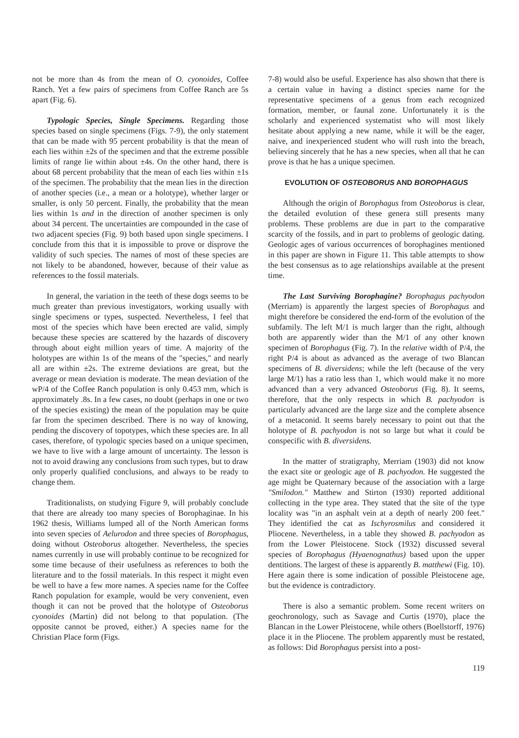not be more than 4s from the mean of O. cyonoides, Coffee Ranch. Yet a few pairs of specimens from Coffee Ranch are 5s apart (Fig. 6).
Typologic Species, Single Specimens. Regarding those species based on single specimens (Figs. 7-9), the only statement that can be made with 95 percent probability is that the mean of each lies within ±2s of the specimen and that the extreme possible limits of range lie within about ±4s. On the other hand, there is about 68 percent probability that the mean of each lies within ±1s of the specimen. The probability that the mean lies in the direction of another species (i.e., a mean or a holotype), whether larger or smaller, is only 50 percent. Finally, the probability that the mean lies within 1s and in the direction of another specimen is only about 34 percent. The uncertainties are compounded in the case of two adjacent species (Fig. 9) both based upon single specimens. I conclude from this that it is impossible to prove or disprove the validity of such species. The names of most of these species are not likely to be abandoned, however, because of their value as references to the fossil materials.
In general, the variation in the teeth of these dogs seems to be much greater than previous investigators, working usually with single specimens or types, suspected. Nevertheless, I feel that most of the species which have been erected are valid, simply because these species are scattered by the hazards of discovery through about eight million years of time. A majority of the holotypes are within 1s of the means of the "species," and nearly all are within ±2s. The extreme deviations are great, but the average or mean deviation is moderate. The mean deviation of the wP/4 of the Coffee Ranch population is only 0.453 mm, which is approximately .8s. In a few cases, no doubt (perhaps in one or two of the species existing) the mean of the population may be quite far from the specimen described. There is no way of knowing, pending the discovery of topotypes, which these species are. In all cases, therefore, of typologic species based on a unique specimen, we have to live with a large amount of uncertainty. The lesson is not to avoid drawing any conclusions from such types, but to draw only properly qualified conclusions, and always to be ready to change them.
Traditionalists, on studying Figure 9, will probably conclude that there are already too many species of Borophaginae. In his 1962 thesis, Williams lumped all of the North American forms into seven species of Aelurodon and three species of Borophagus, doing without Osteoborus altogether. Nevertheless, the species names currently in use will probably continue to be recognized for some time because of their usefulness as references to both the literature and to the fossil materials. In this respect it might even be well to have a few more names. A species name for the Coffee Ranch population for example, would be very convenient, even though it can not be proved that the holotype of Osteoborus cyonoides (Martin) did not belong to that population. (The opposite cannot be proved, either.) A species name for the Christian Place form (Figs.
7-8) would also be useful. Experience has also shown that there is a certain value in having a distinct species name for the representative specimens of a genus from each recognized formation, member, or faunal zone. Unfortunately it is the scholarly and experienced systematist who will most likely hesitate about applying a new name, while it will be the eager, naive, and inexperienced student who will rush into the breach, believing sincerely that he has a new species, when all that he can prove is that he has a unique specimen.
EVOLUTION OF OSTEOBORUS AND BOROPHAGUS
Although the origin of Borophagus from Osteoborus is clear, the detailed evolution of these genera still presents many problems. These problems are due in part to the comparative scarcity of the fossils, and in part to problems of geologic dating. Geologic ages of various occurrences of borophagines mentioned in this paper are shown in Figure 11. This table attempts to show the best consensus as to age relationships available at the present time.
The Last Surviving Borophagine? Borophagus pachyodon (Merriam) is apparently the largest species of Borophagus and might therefore be considered the end-form of the evolution of the subfamily. The left M/1 is much larger than the right, although both are apparently wider than the M/1 of any other known specimen of Borophagus (Fig. 7). In the relative width of P/4, the right P/4 is about as advanced as the average of two Blancan specimens of B. diversidens; while the left (because of the very large M/1) has a ratio less than 1, which would make it no more advanced than a very advanced Osteoborus (Fig. 8). It seems, therefore, that the only respects in which B. pachyodon is particularly advanced are the large size and the complete absence of a metaconid. It seems barely necessary to point out that the holotype of B. pachyodon is not so large but what it could be conspecific with B. diversidens.
In the matter of stratigraphy, Merriam (1903) did not know the exact site or geologic age of B. pachyodon. He suggested the age might be Quaternary because of the association with a large "Smilodon." Matthew and Stirton (1930) reported additional collecting in the type area. They stated that the site of the type locality was "in an asphalt vein at a depth of nearly 200 feet." They identified the cat as Ischyrosmilus and considered it Pliocene. Nevertheless, in a table they showed B. pachyodon as from the Lower Pleistocene. Stock (1932) discussed several species of Borophagus (Hyaenognathus) based upon the upper dentitions. The largest of these is apparently B. matthewi (Fig. 10). Here again there is some indication of possible Pleistocene age, but the evidence is contradictory.
There is also a semantic problem. Some recent writers on geochronology, such as Savage and Curtis (1970), place the Blancan in the Lower Pleistocene, while others (Boellstorff, 1976) place it in the Pliocene. The problem apparently must be restated, as follows: Did Borophagus persist into a post-
119